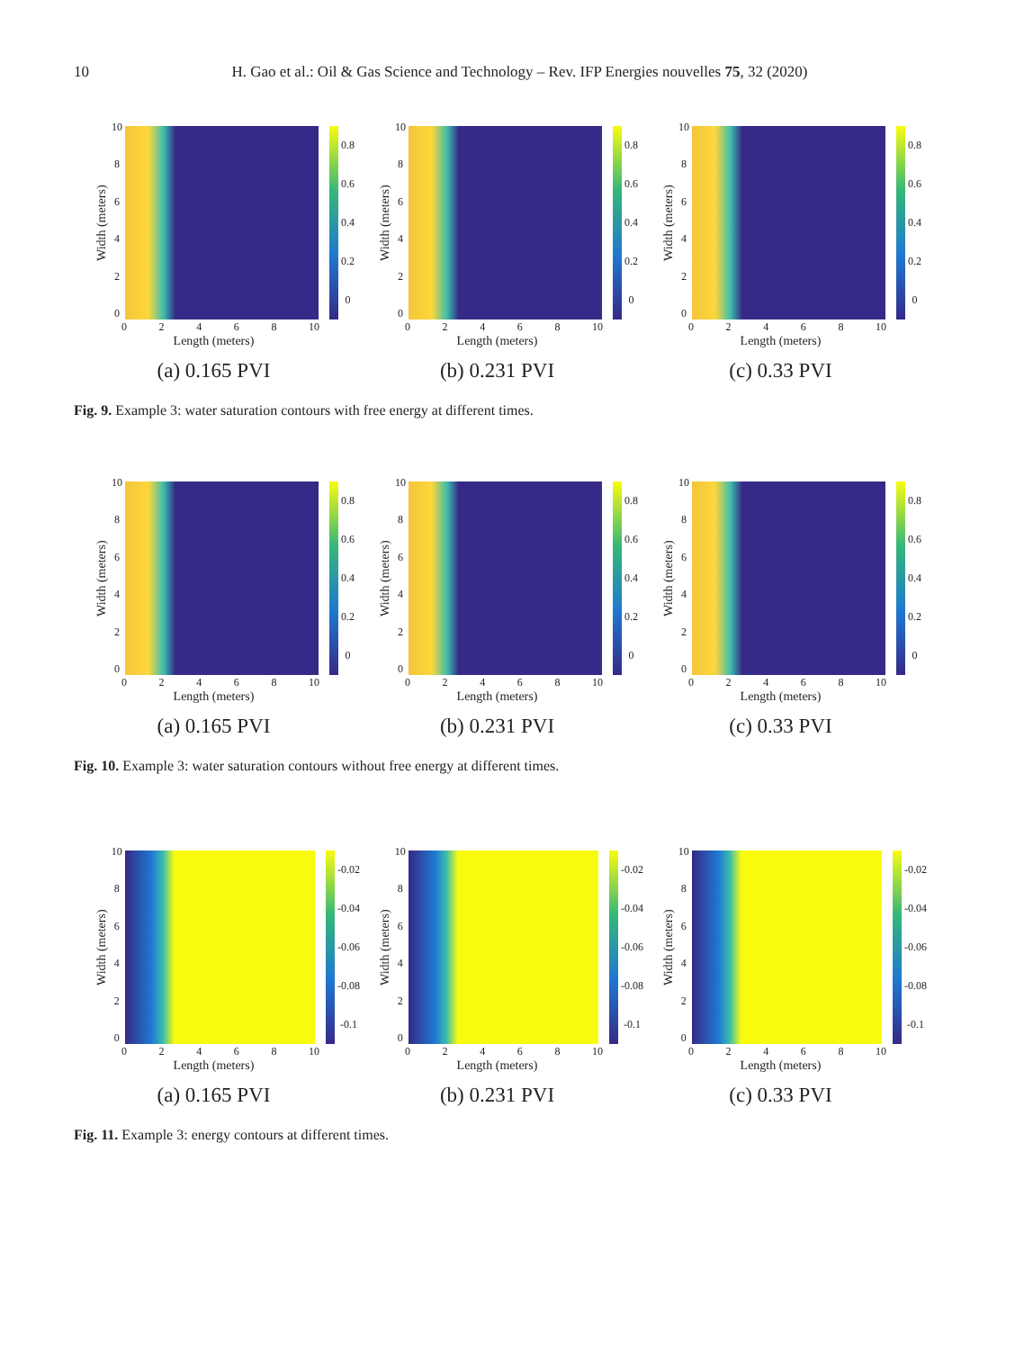10 H. Gao et al.: Oil & Gas Science and Technology – Rev. IFP Energies nouvelles 75, 32 (2020)
Width (meters)
10
86420
0.8
0.6
0.4
0.2
0
02468 10
Length (meters)
(a) 0.165 PVI
Width (meters)
10
86420
0.8
0.6
0.4
0.2
0
02468 10
Length (meters)
(b) 0.231 PVI
Width (meters)
10
86420
0.8
0.6
0.4
0.2
0
02468 10
Length (meters)
(c) 0.33 PVI
Fig. 9. Example 3: water saturation contours with free energy at different times.
Width (meters)
10
86420
0.8
0.6
0.4
0.2
0
02468 10
Length (meters)
(a) 0.165 PVI
Width (meters)
10
86420
0.8
0.6
0.4
0.2
0
02468 10
Length (meters)
(b) 0.231 PVI
Width (meters)
10
86420
0.8
0.6
0.4
0.2
0
02468 10
Length (meters)
(c) 0.33 PVI
Fig. 10. Example 3: water saturation contours without free energy at different times.
Width (meters)
10
86420
-0.02
-0.04
-0.06
-0.08
-0.1
02468 10
Length (meters)
(a) 0.165 PVI
Width (meters)
10
86420
-0.02
-0.04
-0.06
-0.08
-0.1
02468 10
Length (meters)
(b) 0.231 PVI
Width (meters)
10
86420
-0.02
-0.04
-0.06
-0.08
-0.1
02468 10
Length (meters)
(c) 0.33 PVI
Fig. 11. Example 3: energy contours at different times.